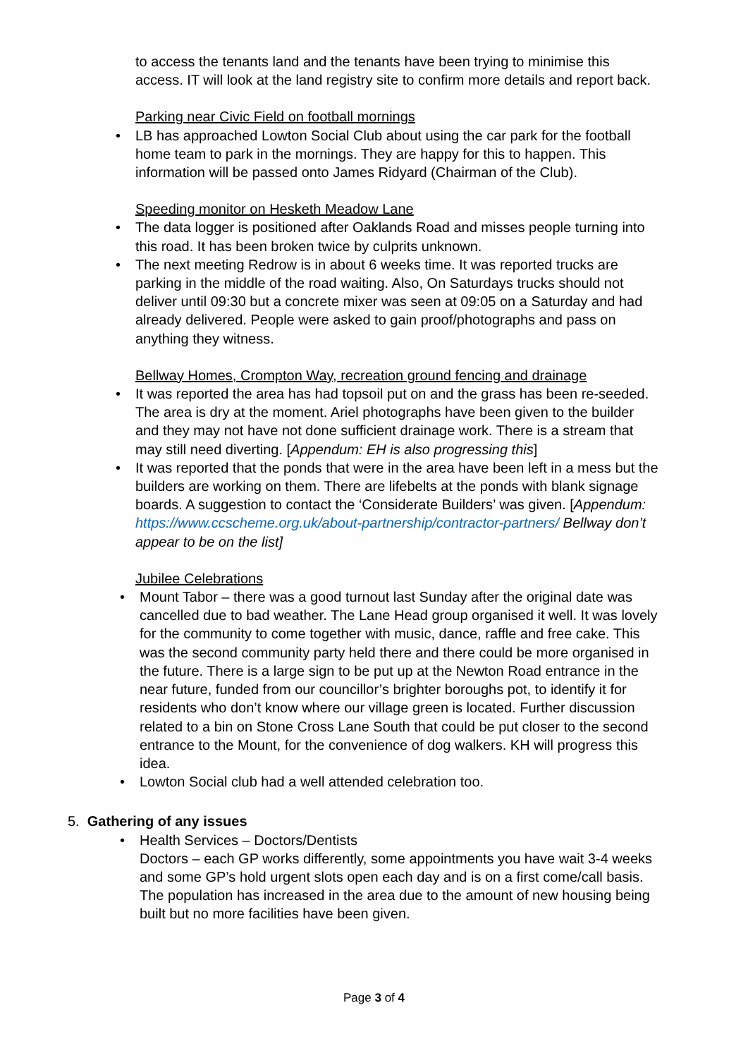to access the tenants land and the tenants have been trying to minimise this access. IT will look at the land registry site to confirm more details and report back.
Parking near Civic Field on football mornings
• LB has approached Lowton Social Club about using the car park for the football home team to park in the mornings. They are happy for this to happen. This information will be passed onto James Ridyard (Chairman of the Club).
Speeding monitor on Hesketh Meadow Lane
• The data logger is positioned after Oaklands Road and misses people turning into this road. It has been broken twice by culprits unknown.
• The next meeting Redrow is in about 6 weeks time. It was reported trucks are parking in the middle of the road waiting. Also, On Saturdays trucks should not deliver until 09:30 but a concrete mixer was seen at 09:05 on a Saturday and had already delivered. People were asked to gain proof/photographs and pass on anything they witness.
Bellway Homes, Crompton Way, recreation ground fencing and drainage
• It was reported the area has had topsoil put on and the grass has been re-seeded. The area is dry at the moment. Ariel photographs have been given to the builder and they may not have not done sufficient drainage work. There is a stream that may still need diverting. [Appendum: EH is also progressing this]
• It was reported that the ponds that were in the area have been left in a mess but the builders are working on them. There are lifebelts at the ponds with blank signage boards. A suggestion to contact the ‘Considerate Builders’ was given. [Appendum: https://www.ccscheme.org.uk/about-partnership/contractor-partners/ Bellway don’t appear to be on the list]
Jubilee Celebrations
• Mount Tabor – there was a good turnout last Sunday after the original date was cancelled due to bad weather. The Lane Head group organised it well. It was lovely for the community to come together with music, dance, raffle and free cake. This was the second community party held there and there could be more organised in the future. There is a large sign to be put up at the Newton Road entrance in the near future, funded from our councillor’s brighter boroughs pot, to identify it for residents who don’t know where our village green is located. Further discussion related to a bin on Stone Cross Lane South that could be put closer to the second entrance to the Mount, for the convenience of dog walkers. KH will progress this idea.
• Lowton Social club had a well attended celebration too.
5. Gathering of any issues
• Health Services – Doctors/Dentists
Doctors – each GP works differently, some appointments you have wait 3-4 weeks and some GP’s hold urgent slots open each day and is on a first come/call basis. The population has increased in the area due to the amount of new housing being built but no more facilities have been given.
Page 3 of 4